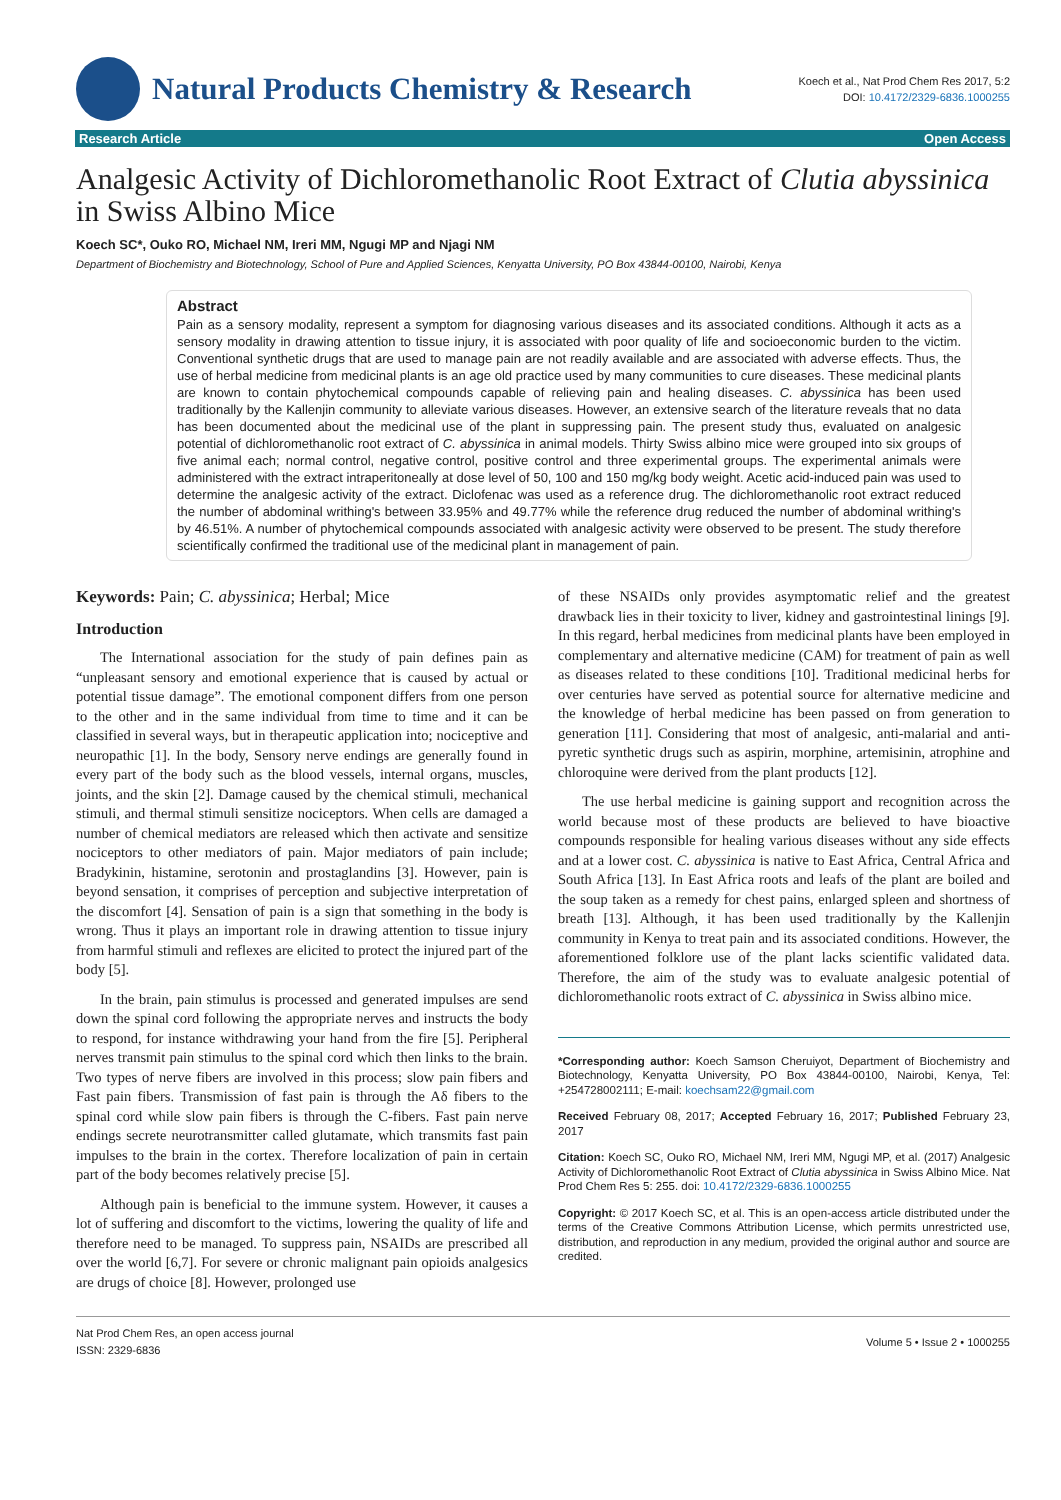Natural Products Chemistry & Research
Koech et al., Nat Prod Chem Res 2017, 5:2
DOI: 10.4172/2329-6836.1000255
Research Article Open Access
Analgesic Activity of Dichloromethanolic Root Extract of Clutia abyssinica in Swiss Albino Mice
Koech SC*, Ouko RO, Michael NM, Ireri MM, Ngugi MP and Njagi NM
Department of Biochemistry and Biotechnology, School of Pure and Applied Sciences, Kenyatta University, PO Box 43844-00100, Nairobi, Kenya
Abstract
Pain as a sensory modality, represent a symptom for diagnosing various diseases and its associated conditions. Although it acts as a sensory modality in drawing attention to tissue injury, it is associated with poor quality of life and socioeconomic burden to the victim. Conventional synthetic drugs that are used to manage pain are not readily available and are associated with adverse effects. Thus, the use of herbal medicine from medicinal plants is an age old practice used by many communities to cure diseases. These medicinal plants are known to contain phytochemical compounds capable of relieving pain and healing diseases. C. abyssinica has been used traditionally by the Kallenjin community to alleviate various diseases. However, an extensive search of the literature reveals that no data has been documented about the medicinal use of the plant in suppressing pain. The present study thus, evaluated on analgesic potential of dichloromethanolic root extract of C. abyssinica in animal models. Thirty Swiss albino mice were grouped into six groups of five animal each; normal control, negative control, positive control and three experimental groups. The experimental animals were administered with the extract intraperitoneally at dose level of 50, 100 and 150 mg/kg body weight. Acetic acid-induced pain was used to determine the analgesic activity of the extract. Diclofenac was used as a reference drug. The dichloromethanolic root extract reduced the number of abdominal writhing's between 33.95% and 49.77% while the reference drug reduced the number of abdominal writhing's by 46.51%. A number of phytochemical compounds associated with analgesic activity were observed to be present. The study therefore scientifically confirmed the traditional use of the medicinal plant in management of pain.
Keywords: Pain; C. abyssinica; Herbal; Mice
Introduction
The International association for the study of pain defines pain as “unpleasant sensory and emotional experience that is caused by actual or potential tissue damage”. The emotional component differs from one person to the other and in the same individual from time to time and it can be classified in several ways, but in therapeutic application into; nociceptive and neuropathic [1]. In the body, Sensory nerve endings are generally found in every part of the body such as the blood vessels, internal organs, muscles, joints, and the skin [2]. Damage caused by the chemical stimuli, mechanical stimuli, and thermal stimuli sensitize nociceptors. When cells are damaged a number of chemical mediators are released which then activate and sensitize nociceptors to other mediators of pain. Major mediators of pain include; Bradykinin, histamine, serotonin and prostaglandins [3]. However, pain is beyond sensation, it comprises of perception and subjective interpretation of the discomfort [4]. Sensation of pain is a sign that something in the body is wrong. Thus it plays an important role in drawing attention to tissue injury from harmful stimuli and reflexes are elicited to protect the injured part of the body [5].
In the brain, pain stimulus is processed and generated impulses are send down the spinal cord following the appropriate nerves and instructs the body to respond, for instance withdrawing your hand from the fire [5]. Peripheral nerves transmit pain stimulus to the spinal cord which then links to the brain. Two types of nerve fibers are involved in this process; slow pain fibers and Fast pain fibers. Transmission of fast pain is through the Aδ fibers to the spinal cord while slow pain fibers is through the C-fibers. Fast pain nerve endings secrete neurotransmitter called glutamate, which transmits fast pain impulses to the brain in the cortex. Therefore localization of pain in certain part of the body becomes relatively precise [5].
Although pain is beneficial to the immune system. However, it causes a lot of suffering and discomfort to the victims, lowering the quality of life and therefore need to be managed. To suppress pain, NSAIDs are prescribed all over the world [6,7]. For severe or chronic malignant pain opioids analgesics are drugs of choice [8]. However, prolonged use
of these NSAIDs only provides asymptomatic relief and the greatest drawback lies in their toxicity to liver, kidney and gastrointestinal linings [9]. In this regard, herbal medicines from medicinal plants have been employed in complementary and alternative medicine (CAM) for treatment of pain as well as diseases related to these conditions [10]. Traditional medicinal herbs for over centuries have served as potential source for alternative medicine and the knowledge of herbal medicine has been passed on from generation to generation [11]. Considering that most of analgesic, anti-malarial and anti-pyretic synthetic drugs such as aspirin, morphine, artemisinin, atrophine and chloroquine were derived from the plant products [12].
The use herbal medicine is gaining support and recognition across the world because most of these products are believed to have bioactive compounds responsible for healing various diseases without any side effects and at a lower cost. C. abyssinica is native to East Africa, Central Africa and South Africa [13]. In East Africa roots and leafs of the plant are boiled and the soup taken as a remedy for chest pains, enlarged spleen and shortness of breath [13]. Although, it has been used traditionally by the Kallenjin community in Kenya to treat pain and its associated conditions. However, the aforementioned folklore use of the plant lacks scientific validated data. Therefore, the aim of the study was to evaluate analgesic potential of dichloromethanolic roots extract of C. abyssinica in Swiss albino mice.
*Corresponding author: Koech Samson Cheruiyot, Department of Biochemistry and Biotechnology, Kenyatta University, PO Box 43844-00100, Nairobi, Kenya, Tel: +254728002111; E-mail: koechsam22@gmail.com
Received February 08, 2017; Accepted February 16, 2017; Published February 23, 2017
Citation: Koech SC, Ouko RO, Michael NM, Ireri MM, Ngugi MP, et al. (2017) Analgesic Activity of Dichloromethanolic Root Extract of Clutia abyssinica in Swiss Albino Mice. Nat Prod Chem Res 5: 255. doi: 10.4172/2329-6836.1000255
Copyright: © 2017 Koech SC, et al. This is an open-access article distributed under the terms of the Creative Commons Attribution License, which permits unrestricted use, distribution, and reproduction in any medium, provided the original author and source are credited.
Nat Prod Chem Res, an open access journal
ISSN: 2329-6836
Volume 5 • Issue 2 • 1000255